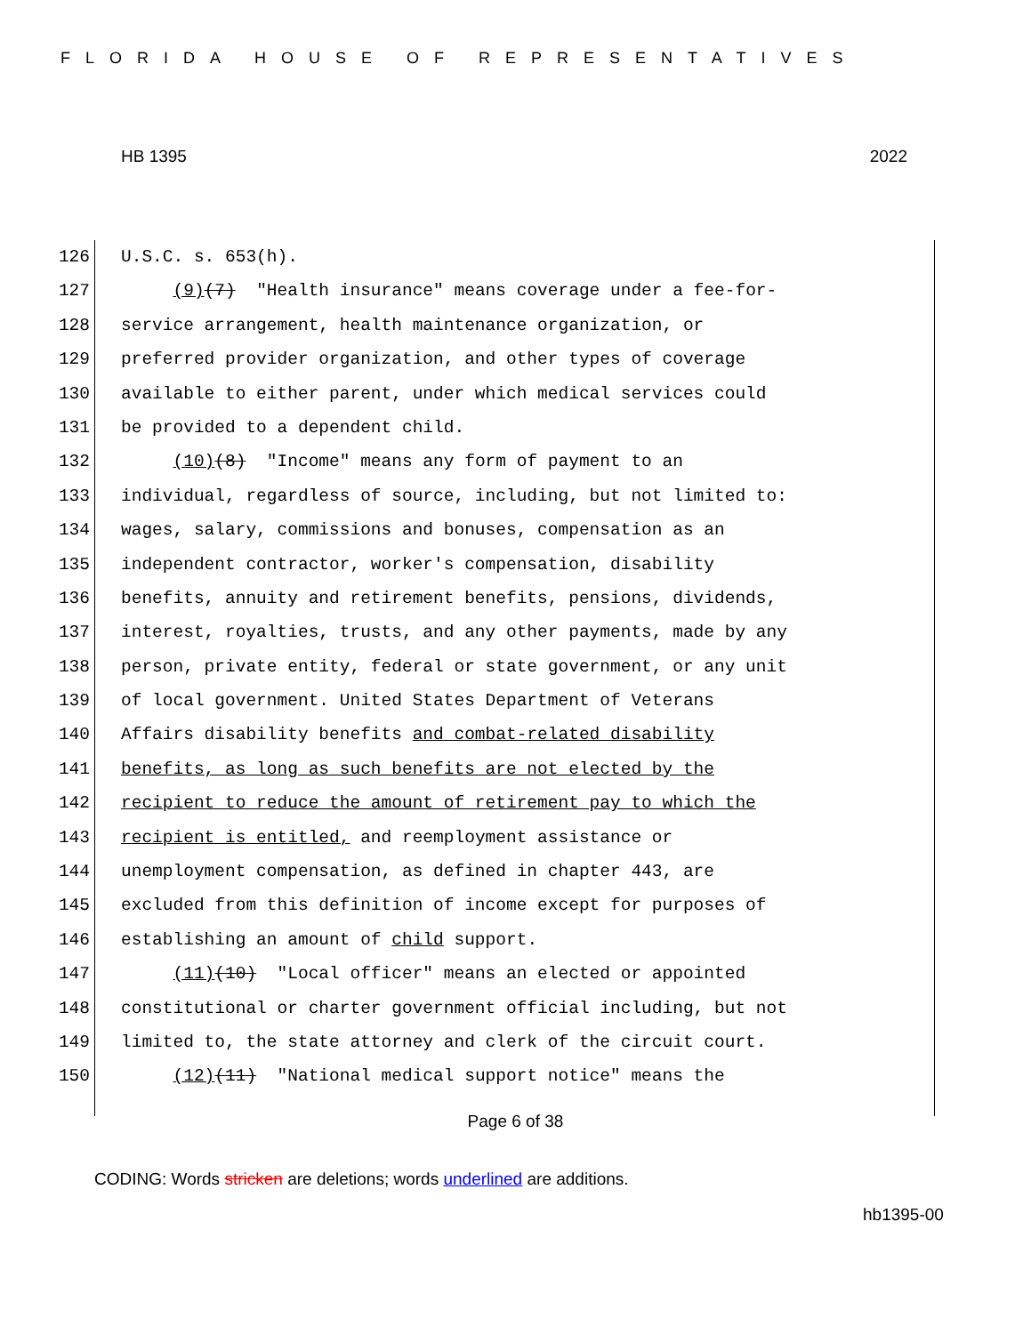FLORIDA HOUSE OF REPRESENTATIVES
HB 1395 2022
126 U.S.C. s. 653(h).
127 (9)(7) "Health insurance" means coverage under a fee-for-
128 service arrangement, health maintenance organization, or
129 preferred provider organization, and other types of coverage
130 available to either parent, under which medical services could
131 be provided to a dependent child.
132 (10)(8) "Income" means any form of payment to an
133 individual, regardless of source, including, but not limited to:
134 wages, salary, commissions and bonuses, compensation as an
135 independent contractor, worker's compensation, disability
136 benefits, annuity and retirement benefits, pensions, dividends,
137 interest, royalties, trusts, and any other payments, made by any
138 person, private entity, federal or state government, or any unit
139 of local government. United States Department of Veterans
140 Affairs disability benefits and combat-related disability
141 benefits, as long as such benefits are not elected by the
142 recipient to reduce the amount of retirement pay to which the
143 recipient is entitled, and reemployment assistance or
144 unemployment compensation, as defined in chapter 443, are
145 excluded from this definition of income except for purposes of
146 establishing an amount of child support.
147 (11)(10) "Local officer" means an elected or appointed
148 constitutional or charter government official including, but not
149 limited to, the state attorney and clerk of the circuit court.
150 (12)(11) "National medical support notice" means the
Page 6 of 38
CODING: Words stricken are deletions; words underlined are additions.
hb1395-00